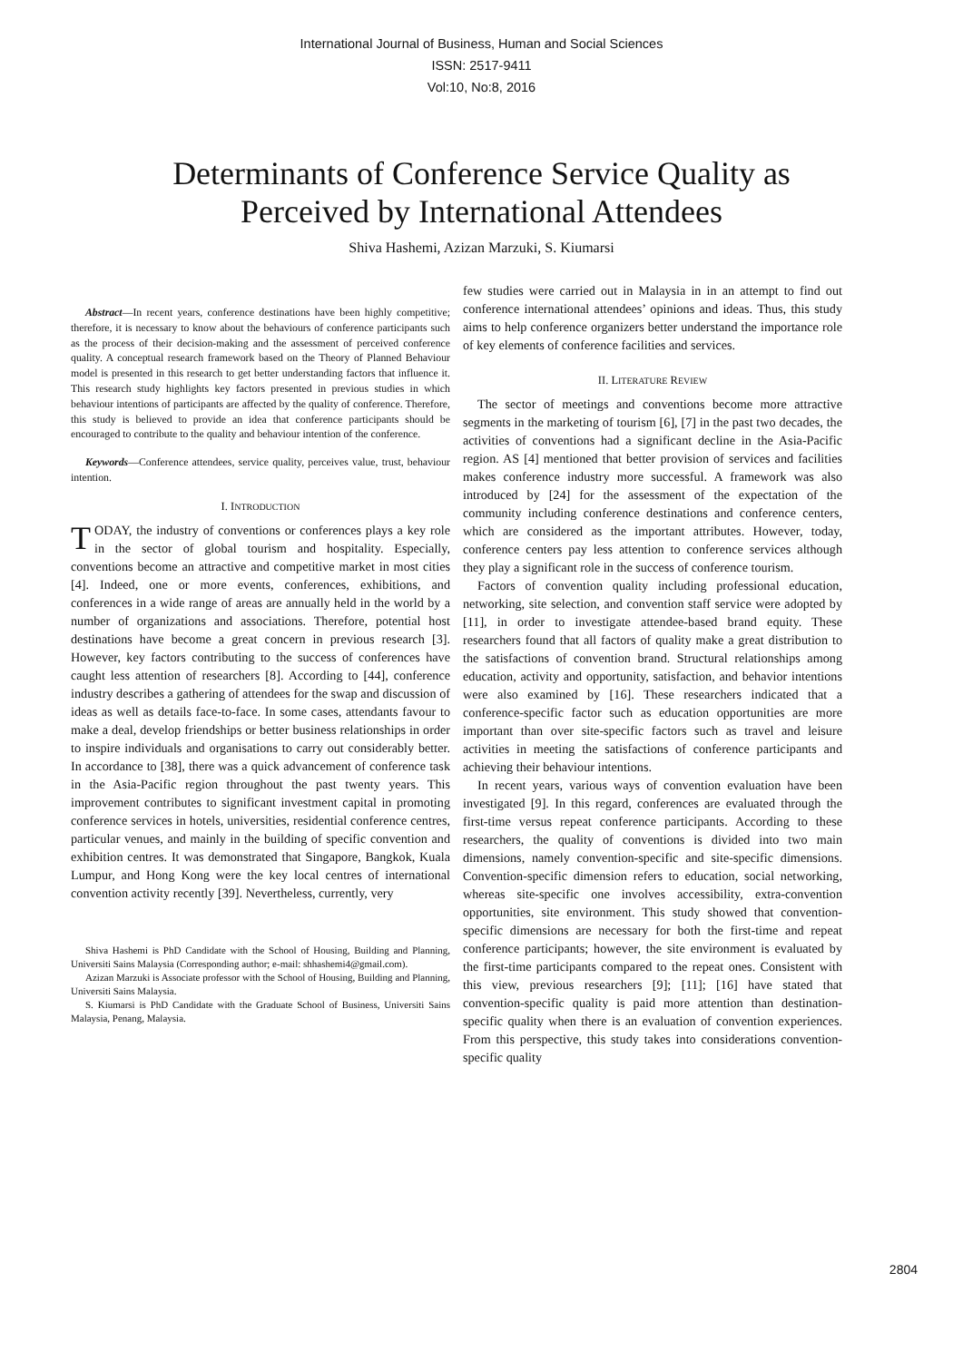International Journal of Business, Human and Social Sciences
ISSN: 2517-9411
Vol:10, No:8, 2016
Determinants of Conference Service Quality as
Perceived by International Attendees
Shiva Hashemi, Azizan Marzuki, S. Kiumarsi
Abstract—In recent years, conference destinations have been highly competitive; therefore, it is necessary to know about the behaviours of conference participants such as the process of their decision-making and the assessment of perceived conference quality. A conceptual research framework based on the Theory of Planned Behaviour model is presented in this research to get better understanding factors that influence it. This research study highlights key factors presented in previous studies in which behaviour intentions of participants are affected by the quality of conference. Therefore, this study is believed to provide an idea that conference participants should be encouraged to contribute to the quality and behaviour intention of the conference.
Keywords—Conference attendees, service quality, perceives value, trust, behaviour intention.
I. INTRODUCTION
TODAY, the industry of conventions or conferences plays a key role in the sector of global tourism and hospitality. Especially, conventions become an attractive and competitive market in most cities [4]. Indeed, one or more events, conferences, exhibitions, and conferences in a wide range of areas are annually held in the world by a number of organizations and associations. Therefore, potential host destinations have become a great concern in previous research [3]. However, key factors contributing to the success of conferences have caught less attention of researchers [8]. According to [44], conference industry describes a gathering of attendees for the swap and discussion of ideas as well as details face-to-face. In some cases, attendants favour to make a deal, develop friendships or better business relationships in order to inspire individuals and organisations to carry out considerably better. In accordance to [38], there was a quick advancement of conference task in the Asia-Pacific region throughout the past twenty years. This improvement contributes to significant investment capital in promoting conference services in hotels, universities, residential conference centres, particular venues, and mainly in the building of specific convention and exhibition centres. It was demonstrated that Singapore, Bangkok, Kuala Lumpur, and Hong Kong were the key local centres of international convention activity recently [39]. Nevertheless, currently, very
Shiva Hashemi is PhD Candidate with the School of Housing, Building and Planning, Universiti Sains Malaysia (Corresponding author; e-mail: shhashemi4@gmail.com).
Azizan Marzuki is Associate professor with the School of Housing, Building and Planning, Universiti Sains Malaysia.
S. Kiumarsi is PhD Candidate with the Graduate School of Business, Universiti Sains Malaysia, Penang, Malaysia.
few studies were carried out in Malaysia in in an attempt to find out conference international attendees’ opinions and ideas. Thus, this study aims to help conference organizers better understand the importance role of key elements of conference facilities and services.
II. LITERATURE REVIEW
The sector of meetings and conventions become more attractive segments in the marketing of tourism [6], [7] in the past two decades, the activities of conventions had a significant decline in the Asia-Pacific region. AS [4] mentioned that better provision of services and facilities makes conference industry more successful. A framework was also introduced by [24] for the assessment of the expectation of the community including conference destinations and conference centers, which are considered as the important attributes. However, today, conference centers pay less attention to conference services although they play a significant role in the success of conference tourism.
Factors of convention quality including professional education, networking, site selection, and convention staff service were adopted by [11], in order to investigate attendee-based brand equity. These researchers found that all factors of quality make a great distribution to the satisfactions of convention brand. Structural relationships among education, activity and opportunity, satisfaction, and behavior intentions were also examined by [16]. These researchers indicated that a conference-specific factor such as education opportunities are more important than over site-specific factors such as travel and leisure activities in meeting the satisfactions of conference participants and achieving their behaviour intentions.
In recent years, various ways of convention evaluation have been investigated [9]. In this regard, conferences are evaluated through the first-time versus repeat conference participants. According to these researchers, the quality of conventions is divided into two main dimensions, namely convention-specific and site-specific dimensions. Convention-specific dimension refers to education, social networking, whereas site-specific one involves accessibility, extra-convention opportunities, site environment. This study showed that convention-specific dimensions are necessary for both the first-time and repeat conference participants; however, the site environment is evaluated by the first-time participants compared to the repeat ones. Consistent with this view, previous researchers [9]; [11]; [16] have stated that convention-specific quality is paid more attention than destination-specific quality when there is an evaluation of convention experiences. From this perspective, this study takes into considerations convention-specific quality
2804